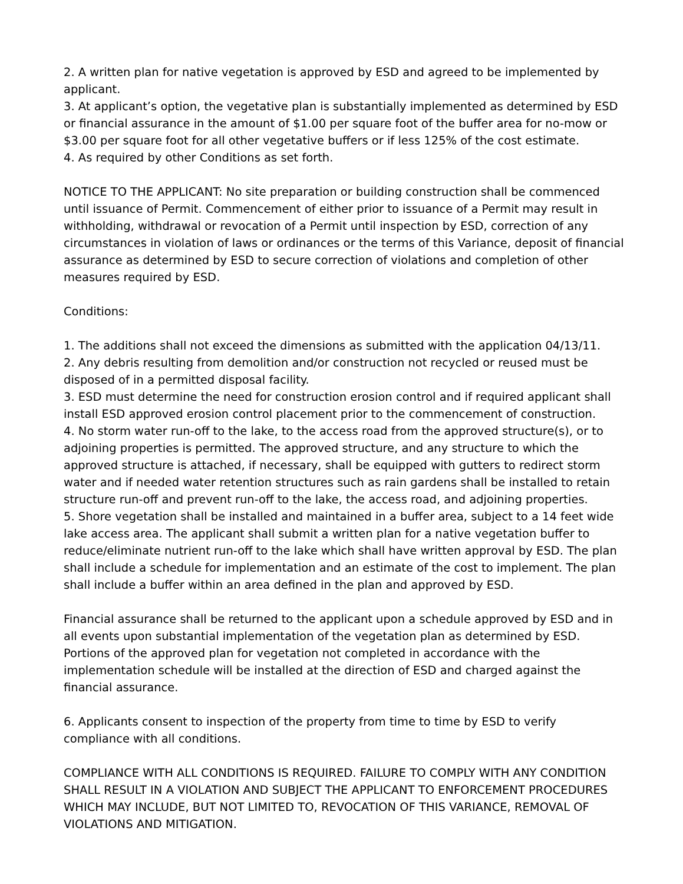2. A written plan for native vegetation is approved by ESD and agreed to be implemented by applicant.
3. At applicant’s option, the vegetative plan is substantially implemented as determined by ESD or financial assurance in the amount of $1.00 per square foot of the buffer area for no-mow or $3.00 per square foot for all other vegetative buffers or if less 125% of the cost estimate.
4. As required by other Conditions as set forth.
NOTICE TO THE APPLICANT: No site preparation or building construction shall be commenced until issuance of Permit. Commencement of either prior to issuance of a Permit may result in withholding, withdrawal or revocation of a Permit until inspection by ESD, correction of any circumstances in violation of laws or ordinances or the terms of this Variance, deposit of financial assurance as determined by ESD to secure correction of violations and completion of other measures required by ESD.
Conditions:
1. The additions shall not exceed the dimensions as submitted with the application 04/13/11.
2. Any debris resulting from demolition and/or construction not recycled or reused must be disposed of in a permitted disposal facility.
3. ESD must determine the need for construction erosion control and if required applicant shall install ESD approved erosion control placement prior to the commencement of construction.
4. No storm water run-off to the lake, to the access road from the approved structure(s), or to adjoining properties is permitted. The approved structure, and any structure to which the approved structure is attached, if necessary, shall be equipped with gutters to redirect storm water and if needed water retention structures such as rain gardens shall be installed to retain structure run-off and prevent run-off to the lake, the access road, and adjoining properties.
5. Shore vegetation shall be installed and maintained in a buffer area, subject to a 14 feet wide lake access area. The applicant shall submit a written plan for a native vegetation buffer to reduce/eliminate nutrient run-off to the lake which shall have written approval by ESD. The plan shall include a schedule for implementation and an estimate of the cost to implement. The plan shall include a buffer within an area defined in the plan and approved by ESD.
Financial assurance shall be returned to the applicant upon a schedule approved by ESD and in all events upon substantial implementation of the vegetation plan as determined by ESD. Portions of the approved plan for vegetation not completed in accordance with the implementation schedule will be installed at the direction of ESD and charged against the financial assurance.
6. Applicants consent to inspection of the property from time to time by ESD to verify compliance with all conditions.
COMPLIANCE WITH ALL CONDITIONS IS REQUIRED. FAILURE TO COMPLY WITH ANY CONDITION SHALL RESULT IN A VIOLATION AND SUBJECT THE APPLICANT TO ENFORCEMENT PROCEDURES WHICH MAY INCLUDE, BUT NOT LIMITED TO, REVOCATION OF THIS VARIANCE, REMOVAL OF VIOLATIONS AND MITIGATION.